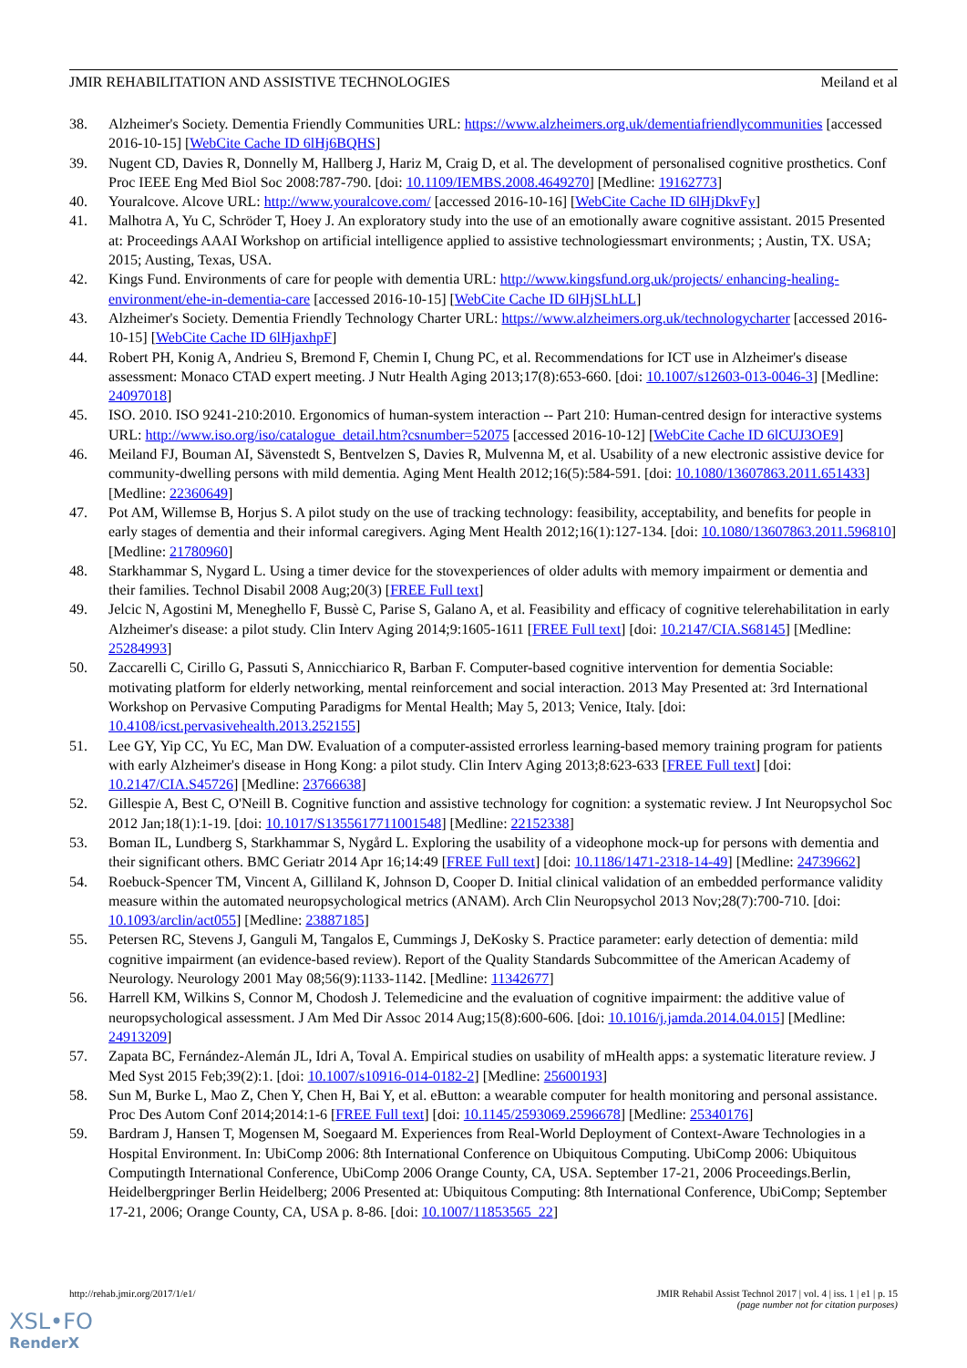JMIR REHABILITATION AND ASSISTIVE TECHNOLOGIES Meiland et al
38. Alzheimer's Society. Dementia Friendly Communities URL: https://www.alzheimers.org.uk/dementiafriendlycommunities [accessed 2016-10-15] [WebCite Cache ID 6lHj6BQHS]
39. Nugent CD, Davies R, Donnelly M, Hallberg J, Hariz M, Craig D, et al. The development of personalised cognitive prosthetics. Conf Proc IEEE Eng Med Biol Soc 2008:787-790. [doi: 10.1109/IEMBS.2008.4649270] [Medline: 19162773]
40. Youralcove. Alcove URL: http://www.youralcove.com/ [accessed 2016-10-16] [WebCite Cache ID 6lHjDkvFy]
41. Malhotra A, Yu C, Schröder T, Hoey J. An exploratory study into the use of an emotionally aware cognitive assistant. 2015 Presented at: Proceedings AAAI Workshop on artificial intelligence applied to assistive technologiessmart environments; ; Austin, TX. USA; 2015; Austing, Texas, USA.
42. Kings Fund. Environments of care for people with dementia URL: http://www.kingsfund.org.uk/projects/ enhancing-healing-environment/ehe-in-dementia-care [accessed 2016-10-15] [WebCite Cache ID 6lHjSLhLL]
43. Alzheimer's Society. Dementia Friendly Technology Charter URL: https://www.alzheimers.org.uk/technologycharter [accessed 2016-10-15] [WebCite Cache ID 6lHjaxhpF]
44. Robert PH, Konig A, Andrieu S, Bremond F, Chemin I, Chung PC, et al. Recommendations for ICT use in Alzheimer's disease assessment: Monaco CTAD expert meeting. J Nutr Health Aging 2013;17(8):653-660. [doi: 10.1007/s12603-013-0046-3] [Medline: 24097018]
45. ISO. 2010. ISO 9241-210:2010. Ergonomics of human-system interaction -- Part 210: Human-centred design for interactive systems URL: http://www.iso.org/iso/catalogue_detail.htm?csnumber=52075 [accessed 2016-10-12] [WebCite Cache ID 6lCUJ3OE9]
46. Meiland FJ, Bouman AI, Sävenstedt S, Bentvelzen S, Davies R, Mulvenna M, et al. Usability of a new electronic assistive device for community-dwelling persons with mild dementia. Aging Ment Health 2012;16(5):584-591. [doi: 10.1080/13607863.2011.651433] [Medline: 22360649]
47. Pot AM, Willemse B, Horjus S. A pilot study on the use of tracking technology: feasibility, acceptability, and benefits for people in early stages of dementia and their informal caregivers. Aging Ment Health 2012;16(1):127-134. [doi: 10.1080/13607863.2011.596810] [Medline: 21780960]
48. Starkhammar S, Nygard L. Using a timer device for the stovexperiences of older adults with memory impairment or dementia and their families. Technol Disabil 2008 Aug;20(3) [FREE Full text]
49. Jelcic N, Agostini M, Meneghello F, Bussè C, Parise S, Galano A, et al. Feasibility and efficacy of cognitive telerehabilitation in early Alzheimer's disease: a pilot study. Clin Interv Aging 2014;9:1605-1611 [FREE Full text] [doi: 10.2147/CIA.S68145] [Medline: 25284993]
50. Zaccarelli C, Cirillo G, Passuti S, Annicchiarico R, Barban F. Computer-based cognitive intervention for dementia Sociable: motivating platform for elderly networking, mental reinforcement and social interaction. 2013 May Presented at: 3rd International Workshop on Pervasive Computing Paradigms for Mental Health; May 5, 2013; Venice, Italy. [doi: 10.4108/icst.pervasivehealth.2013.252155]
51. Lee GY, Yip CC, Yu EC, Man DW. Evaluation of a computer-assisted errorless learning-based memory training program for patients with early Alzheimer's disease in Hong Kong: a pilot study. Clin Interv Aging 2013;8:623-633 [FREE Full text] [doi: 10.2147/CIA.S45726] [Medline: 23766638]
52. Gillespie A, Best C, O'Neill B. Cognitive function and assistive technology for cognition: a systematic review. J Int Neuropsychol Soc 2012 Jan;18(1):1-19. [doi: 10.1017/S1355617711001548] [Medline: 22152338]
53. Boman IL, Lundberg S, Starkhammar S, Nygård L. Exploring the usability of a videophone mock-up for persons with dementia and their significant others. BMC Geriatr 2014 Apr 16;14:49 [FREE Full text] [doi: 10.1186/1471-2318-14-49] [Medline: 24739662]
54. Roebuck-Spencer TM, Vincent A, Gilliland K, Johnson D, Cooper D. Initial clinical validation of an embedded performance validity measure within the automated neuropsychological metrics (ANAM). Arch Clin Neuropsychol 2013 Nov;28(7):700-710. [doi: 10.1093/arclin/act055] [Medline: 23887185]
55. Petersen RC, Stevens J, Ganguli M, Tangalos E, Cummings J, DeKosky S. Practice parameter: early detection of dementia: mild cognitive impairment (an evidence-based review). Report of the Quality Standards Subcommittee of the American Academy of Neurology. Neurology 2001 May 08;56(9):1133-1142. [Medline: 11342677]
56. Harrell KM, Wilkins S, Connor M, Chodosh J. Telemedicine and the evaluation of cognitive impairment: the additive value of neuropsychological assessment. J Am Med Dir Assoc 2014 Aug;15(8):600-606. [doi: 10.1016/j.jamda.2014.04.015] [Medline: 24913209]
57. Zapata BC, Fernández-Alemán JL, Idri A, Toval A. Empirical studies on usability of mHealth apps: a systematic literature review. J Med Syst 2015 Feb;39(2):1. [doi: 10.1007/s10916-014-0182-2] [Medline: 25600193]
58. Sun M, Burke L, Mao Z, Chen Y, Chen H, Bai Y, et al. eButton: a wearable computer for health monitoring and personal assistance. Proc Des Autom Conf 2014;2014:1-6 [FREE Full text] [doi: 10.1145/2593069.2596678] [Medline: 25340176]
59. Bardram J, Hansen T, Mogensen M, Soegaard M. Experiences from Real-World Deployment of Context-Aware Technologies in a Hospital Environment. In: UbiComp 2006: 8th International Conference on Ubiquitous Computing. UbiComp 2006: Ubiquitous Computingth International Conference, UbiComp 2006 Orange County, CA, USA. September 17-21, 2006 Proceedings.Berlin, Heidelbergpringer Berlin Heidelberg; 2006 Presented at: Ubiquitous Computing: 8th International Conference, UbiComp; September 17-21, 2006; Orange County, CA, USA p. 8-86. [doi: 10.1007/11853565_22]
http://rehab.jmir.org/2017/1/e1/ JMIR Rehabil Assist Technol 2017 | vol. 4 | iss. 1 | e1 | p. 15
(page number not for citation purposes)
XSL•FO
RenderX